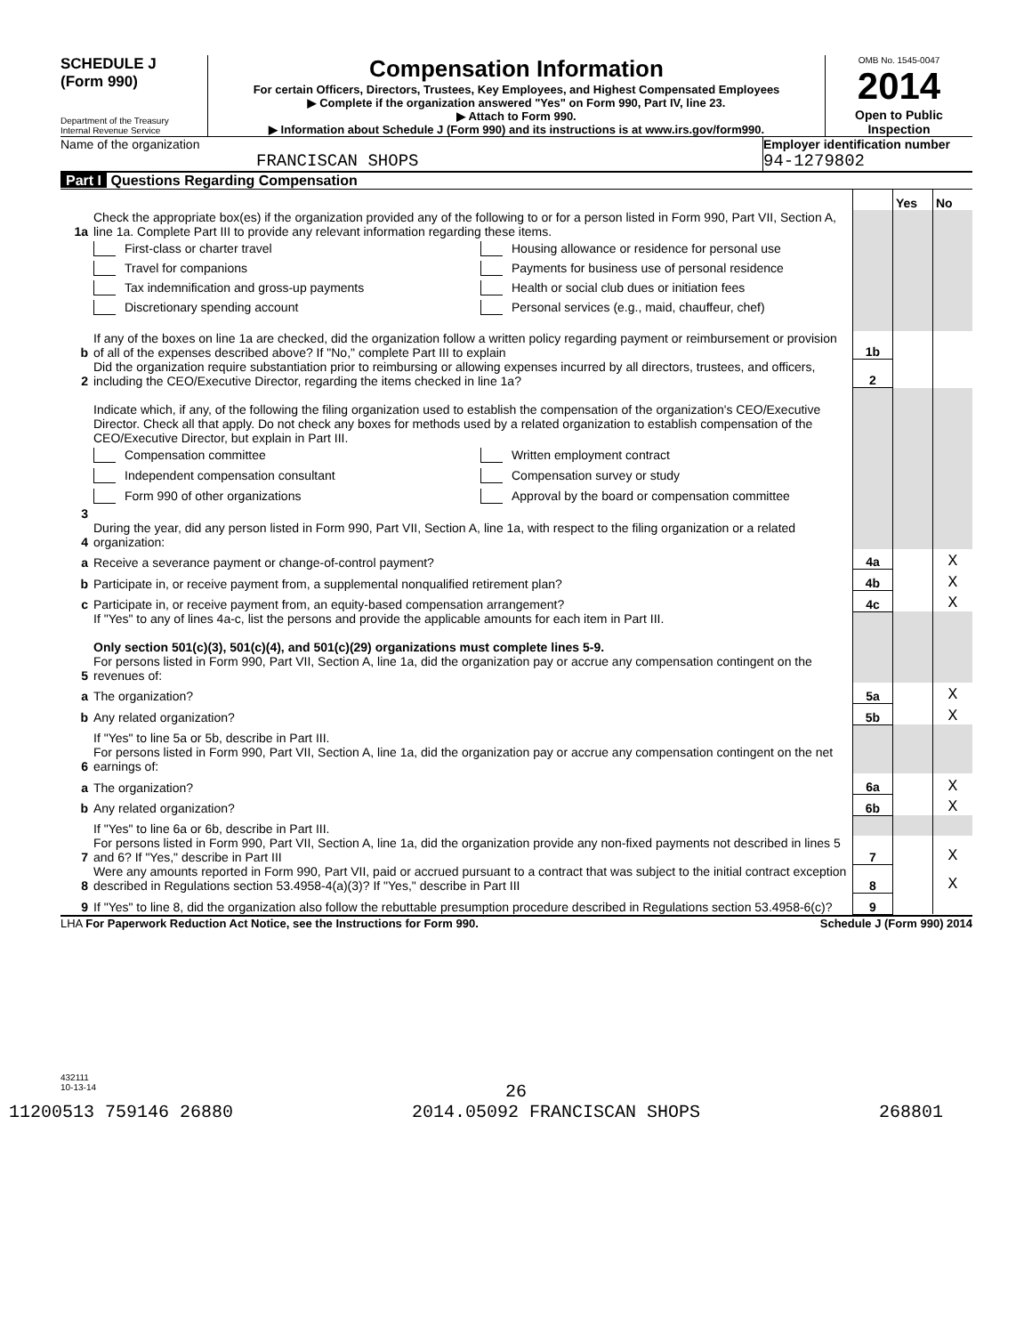SCHEDULE J
(Form 990)
Department of the Treasury
Internal Revenue Service
Compensation Information
For certain Officers, Directors, Trustees, Key Employees, and Highest Compensated Employees
▶ Complete if the organization answered "Yes" on Form 990, Part IV, line 23.
▶ Attach to Form 990.
▶ Information about Schedule J (Form 990) and its instructions is at www.irs.gov/form990.
OMB No. 1545-0047
2014
Open to Public Inspection
Name of the organization
FRANCISCAN SHOPS
Employer identification number
94-1279802
Part I Questions Regarding Compensation
| | | | Yes | No |
| 1a | Check the appropriate box(es) if the organization provided any of the following to or for a person listed in Form 990, Part VII, Section A, line 1a. Complete Part III to provide any relevant information regarding these items. | | | |
| | First-class or charter travel Housing allowance or residence for personal use Travel for companions Payments for business use of personal residence Tax indemnification and gross-up payments Health or social club dues or initiation fees Discretionary spending account Personal services (e.g., maid, chauffeur, chef) | | | |
| b | If any of the boxes on line 1a are checked, did the organization follow a written policy regarding payment or reimbursement or provision of all of the expenses described above? If "No," complete Part III to explain | 1b | | |
| 2 | Did the organization require substantiation prior to reimbursing or allowing expenses incurred by all directors, trustees, and officers, including the CEO/Executive Director, regarding the items checked in line 1a? | 2 | | |
| 3 | Indicate which, if any, of the following the filing organization used to establish the compensation of the organization's CEO/Executive Director. Check all that apply. Do not check any boxes for methods used by a related organization to establish compensation of the CEO/Executive Director, but explain in Part III. Compensation committee Written employment contract Independent compensation consultant Compensation survey or study Form 990 of other organizations Approval by the board or compensation committee | | | |
| 4 | During the year, did any person listed in Form 990, Part VII, Section A, line 1a, with respect to the filing organization or a related organization: | | | |
| a | Receive a severance payment or change-of-control payment? | 4a | | X |
| b | Participate in, or receive payment from, a supplemental nonqualified retirement plan? | 4b | | X |
| c | Participate in, or receive payment from, an equity-based compensation arrangement? | 4c | | X |
| | If "Yes" to any of lines 4a-c, list the persons and provide the applicable amounts for each item in Part III. Only section 501(c)(3), 501(c)(4), and 501(c)(29) organizations must complete lines 5-9. | | | |
| 5 | For persons listed in Form 990, Part VII, Section A, line 1a, did the organization pay or accrue any compensation contingent on the revenues of: | | | |
| a | The organization? | 5a | | X |
| b | Any related organization? | 5b | | X |
| | If "Yes" to line 5a or 5b, describe in Part III. | | | |
| 6 | For persons listed in Form 990, Part VII, Section A, line 1a, did the organization pay or accrue any compensation contingent on the net earnings of: | | | |
| a | The organization? | 6a | | X |
| b | Any related organization? | 6b | | X |
| | If "Yes" to line 6a or 6b, describe in Part III. | | | |
| 7 | For persons listed in Form 990, Part VII, Section A, line 1a, did the organization provide any non-fixed payments not described in lines 5 and 6? If "Yes," describe in Part III | 7 | | X |
| 8 | Were any amounts reported in Form 990, Part VII, paid or accrued pursuant to a contract that was subject to the initial contract exception described in Regulations section 53.4958-4(a)(3)? If "Yes," describe in Part III | 8 | | X |
| 9 | If "Yes" to line 8, did the organization also follow the rebuttable presumption procedure described in Regulations section 53.4958-6(c)? | 9 | | |
LHA For Paperwork Reduction Act Notice, see the Instructions for Form 990. Schedule J (Form 990) 2014
432111
10-13-14
26
11200513 759146 26880 2014.05092 FRANCISCAN SHOPS 268801